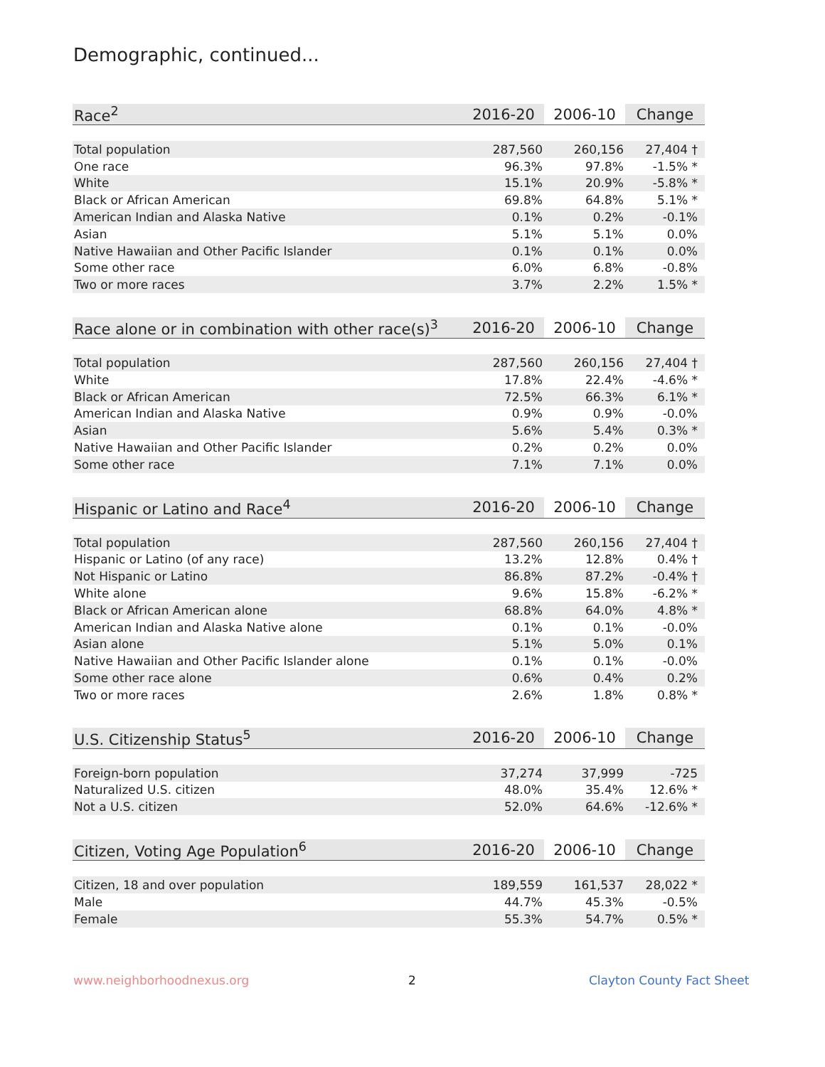Demographic, continued...
| Race<sup>2</sup> | 2016-20 | 2006-10 | Change |
| --- | --- | --- | --- |
| Total population | 287,560 | 260,156 | 27,404 † |
| One race | 96.3% | 97.8% | -1.5% * |
| White | 15.1% | 20.9% | -5.8% * |
| Black or African American | 69.8% | 64.8% | 5.1% * |
| American Indian and Alaska Native | 0.1% | 0.2% | -0.1% |
| Asian | 5.1% | 5.1% | 0.0% |
| Native Hawaiian and Other Pacific Islander | 0.1% | 0.1% | 0.0% |
| Some other race | 6.0% | 6.8% | -0.8% |
| Two or more races | 3.7% | 2.2% | 1.5% * |
| Race alone or in combination with other race(s)<sup>3</sup> | 2016-20 | 2006-10 | Change |
| --- | --- | --- | --- |
| Total population | 287,560 | 260,156 | 27,404 † |
| White | 17.8% | 22.4% | -4.6% * |
| Black or African American | 72.5% | 66.3% | 6.1% * |
| American Indian and Alaska Native | 0.9% | 0.9% | -0.0% |
| Asian | 5.6% | 5.4% | 0.3% * |
| Native Hawaiian and Other Pacific Islander | 0.2% | 0.2% | 0.0% |
| Some other race | 7.1% | 7.1% | 0.0% |
| Hispanic or Latino and Race<sup>4</sup> | 2016-20 | 2006-10 | Change |
| --- | --- | --- | --- |
| Total population | 287,560 | 260,156 | 27,404 † |
| Hispanic or Latino (of any race) | 13.2% | 12.8% | 0.4% † |
| Not Hispanic or Latino | 86.8% | 87.2% | -0.4% † |
| White alone | 9.6% | 15.8% | -6.2% * |
| Black or African American alone | 68.8% | 64.0% | 4.8% * |
| American Indian and Alaska Native alone | 0.1% | 0.1% | -0.0% |
| Asian alone | 5.1% | 5.0% | 0.1% |
| Native Hawaiian and Other Pacific Islander alone | 0.1% | 0.1% | -0.0% |
| Some other race alone | 0.6% | 0.4% | 0.2% |
| Two or more races | 2.6% | 1.8% | 0.8% * |
| U.S. Citizenship Status<sup>5</sup> | 2016-20 | 2006-10 | Change |
| --- | --- | --- | --- |
| Foreign-born population | 37,274 | 37,999 | -725 |
| Naturalized U.S. citizen | 48.0% | 35.4% | 12.6% * |
| Not a U.S. citizen | 52.0% | 64.6% | -12.6% * |
| Citizen, Voting Age Population<sup>6</sup> | 2016-20 | 2006-10 | Change |
| --- | --- | --- | --- |
| Citizen, 18 and over population | 189,559 | 161,537 | 28,022 * |
| Male | 44.7% | 45.3% | -0.5% |
| Female | 55.3% | 54.7% | 0.5% * |
www.neighborhoodnexus.org 2 Clayton County Fact Sheet